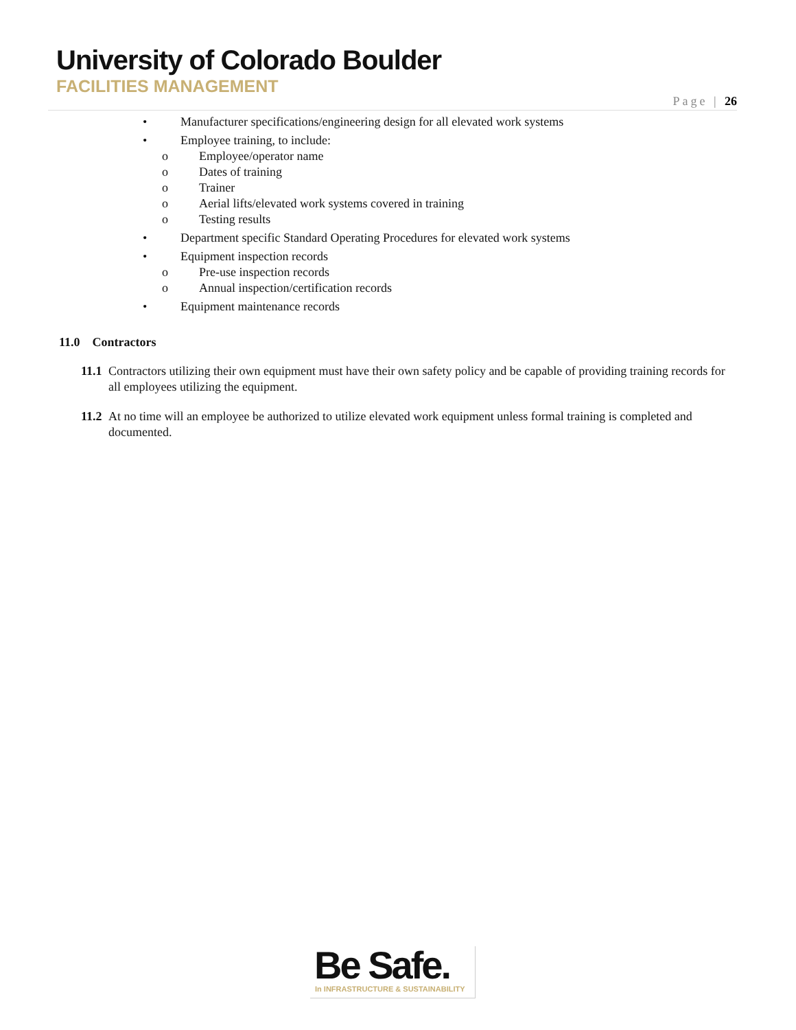University of Colorado Boulder
FACILITIES MANAGEMENT
Page | 26
• Manufacturer specifications/engineering design for all elevated work systems
• Employee training, to include:
o Employee/operator name
o Dates of training
o Trainer
o Aerial lifts/elevated work systems covered in training
o Testing results
• Department specific Standard Operating Procedures for elevated work systems
• Equipment inspection records
o Pre-use inspection records
o Annual inspection/certification records
• Equipment maintenance records
11.0 Contractors
11.1 Contractors utilizing their own equipment must have their own safety policy and be capable of providing training records for all employees utilizing the equipment.
11.2 At no time will an employee be authorized to utilize elevated work equipment unless formal training is completed and documented.
Be Safe.
In INFRASTRUCTURE & SUSTAINABILITY